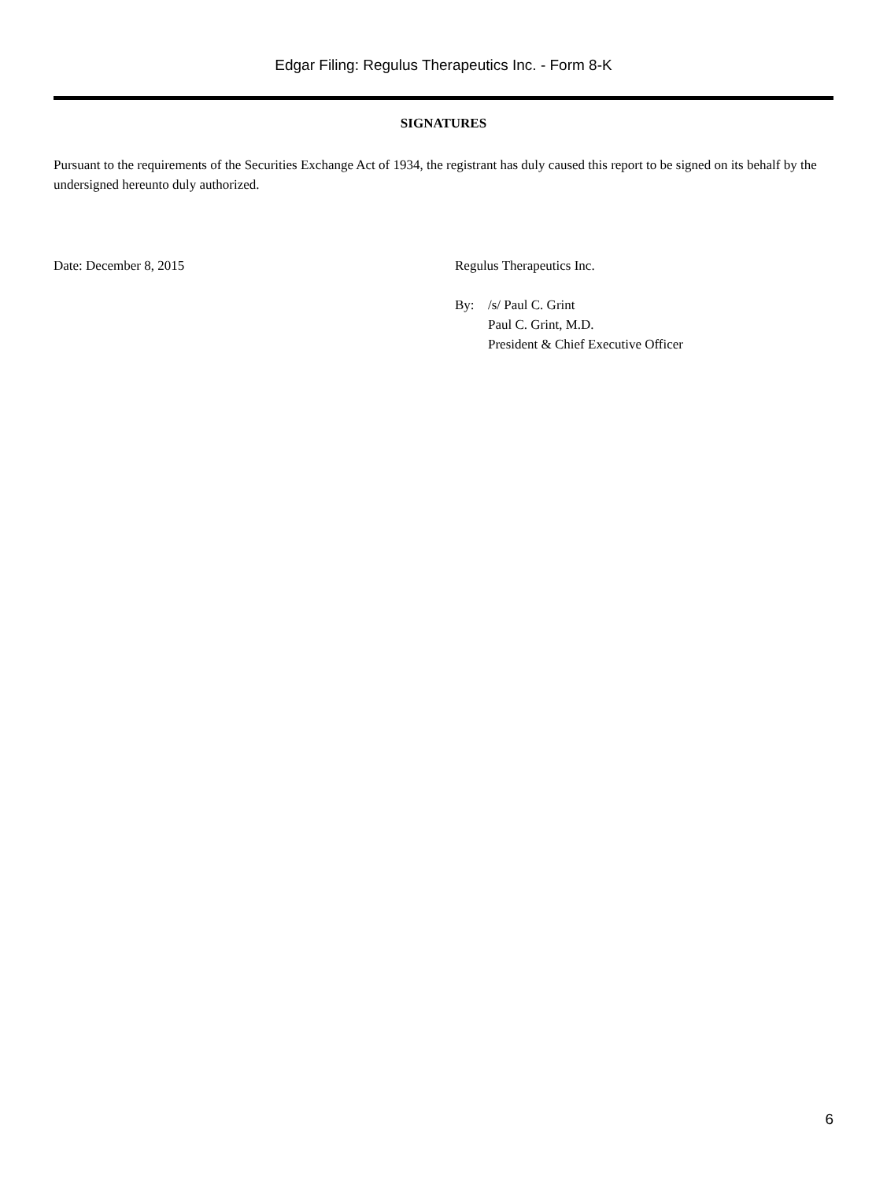Edgar Filing: Regulus Therapeutics Inc. - Form 8-K
SIGNATURES
Pursuant to the requirements of the Securities Exchange Act of 1934, the registrant has duly caused this report to be signed on its behalf by the undersigned hereunto duly authorized.
Date: December 8, 2015 Regulus Therapeutics Inc.
By: /s/ Paul C. Grint
Paul C. Grint, M.D.
President & Chief Executive Officer
6